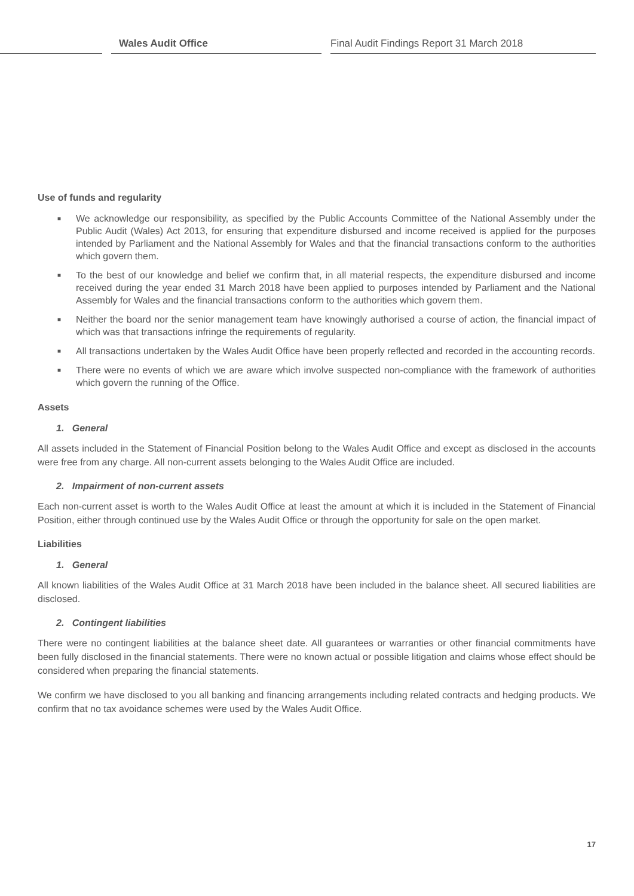Wales Audit Office
Final Audit Findings Report 31 March 2018
Use of funds and regularity
■ We acknowledge our responsibility, as specified by the Public Accounts Committee of the National Assembly under the Public Audit (Wales) Act 2013, for ensuring that expenditure disbursed and income received is applied for the purposes intended by Parliament and the National Assembly for Wales and that the financial transactions conform to the authorities which govern them.
■ To the best of our knowledge and belief we confirm that, in all material respects, the expenditure disbursed and income received during the year ended 31 March 2018 have been applied to purposes intended by Parliament and the National Assembly for Wales and the financial transactions conform to the authorities which govern them.
■ Neither the board nor the senior management team have knowingly authorised a course of action, the financial impact of which was that transactions infringe the requirements of regularity.
■ All transactions undertaken by the Wales Audit Office have been properly reflected and recorded in the accounting records.
■ There were no events of which we are aware which involve suspected non-compliance with the framework of authorities which govern the running of the Office.
Assets
1. General
All assets included in the Statement of Financial Position belong to the Wales Audit Office and except as disclosed in the accounts were free from any charge. All non-current assets belonging to the Wales Audit Office are included.
2. Impairment of non-current assets
Each non-current asset is worth to the Wales Audit Office at least the amount at which it is included in the Statement of Financial Position, either through continued use by the Wales Audit Office or through the opportunity for sale on the open market.
Liabilities
1. General
All known liabilities of the Wales Audit Office at 31 March 2018 have been included in the balance sheet. All secured liabilities are disclosed.
2. Contingent liabilities
There were no contingent liabilities at the balance sheet date. All guarantees or warranties or other financial commitments have been fully disclosed in the financial statements. There were no known actual or possible litigation and claims whose effect should be considered when preparing the financial statements.
We confirm we have disclosed to you all banking and financing arrangements including related contracts and hedging products. We confirm that no tax avoidance schemes were used by the Wales Audit Office.
17